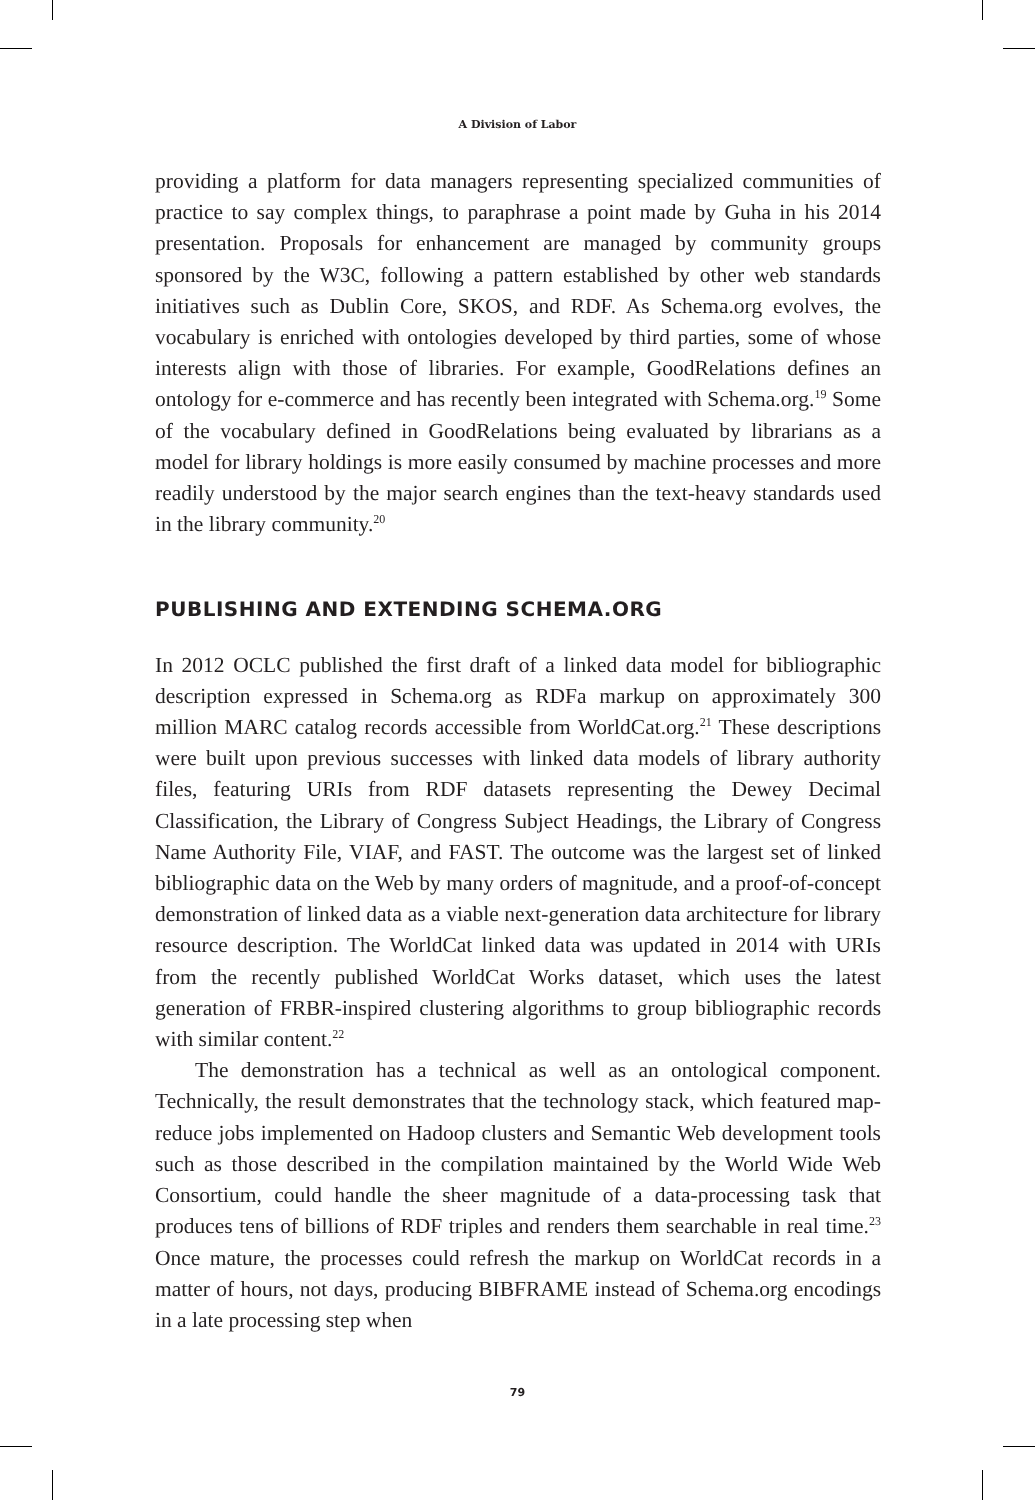A Division of Labor
providing a platform for data managers representing specialized communities of practice to say complex things, to paraphrase a point made by Guha in his 2014 presentation. Proposals for enhancement are managed by community groups sponsored by the W3C, following a pattern established by other web standards initiatives such as Dublin Core, SKOS, and RDF. As Schema.org evolves, the vocabulary is enriched with ontologies developed by third parties, some of whose interests align with those of libraries. For example, Good­Relations defines an ontology for e-commerce and has recently been integrated with Schema.org.<sup>19</sup> Some of the vocabulary defined in GoodRelations being evaluated by librarians as a model for library holdings is more easily consumed by machine processes and more readily understood by the major search engines than the text-heavy standards used in the library community.<sup>20</sup>
PUBLISHING AND EXTENDING SCHEMA.ORG
In 2012 OCLC published the first draft of a linked data model for biblio­graphic description expressed in Schema.org as RDFa markup on approxi­mately 300 million MARC catalog records accessible from WorldCat.org.<sup>21</sup> These descriptions were built upon previous successes with linked data models of library authority files, featuring URIs from RDF datasets representing the Dewey Decimal Classification, the Library of Congress Subject Headings, the Library of Congress Name Authority File, VIAF, and FAST. The outcome was the largest set of linked bibliographic data on the Web by many orders of magnitude, and a proof-of-concept demonstration of linked data as a viable next-generation data architecture for library resource description. The World­Cat linked data was updated in 2014 with URIs from the recently published WorldCat Works dataset, which uses the latest generation of FRBR-inspired clustering algorithms to group bibliographic records with similar content.<sup>22</sup>
The demonstration has a technical as well as an ontological component. Technically, the result demonstrates that the technology stack, which fea­tured map-reduce jobs implemented on Hadoop clusters and Semantic Web development tools such as those described in the compilation maintained by the World Wide Web Consortium, could handle the sheer magnitude of a data-processing task that produces tens of billions of RDF triples and ren­ders them searchable in real time.<sup>23</sup> Once mature, the processes could refresh the markup on WorldCat records in a matter of hours, not days, producing BIBFRAME instead of Schema.org encodings in a late processing step when
79